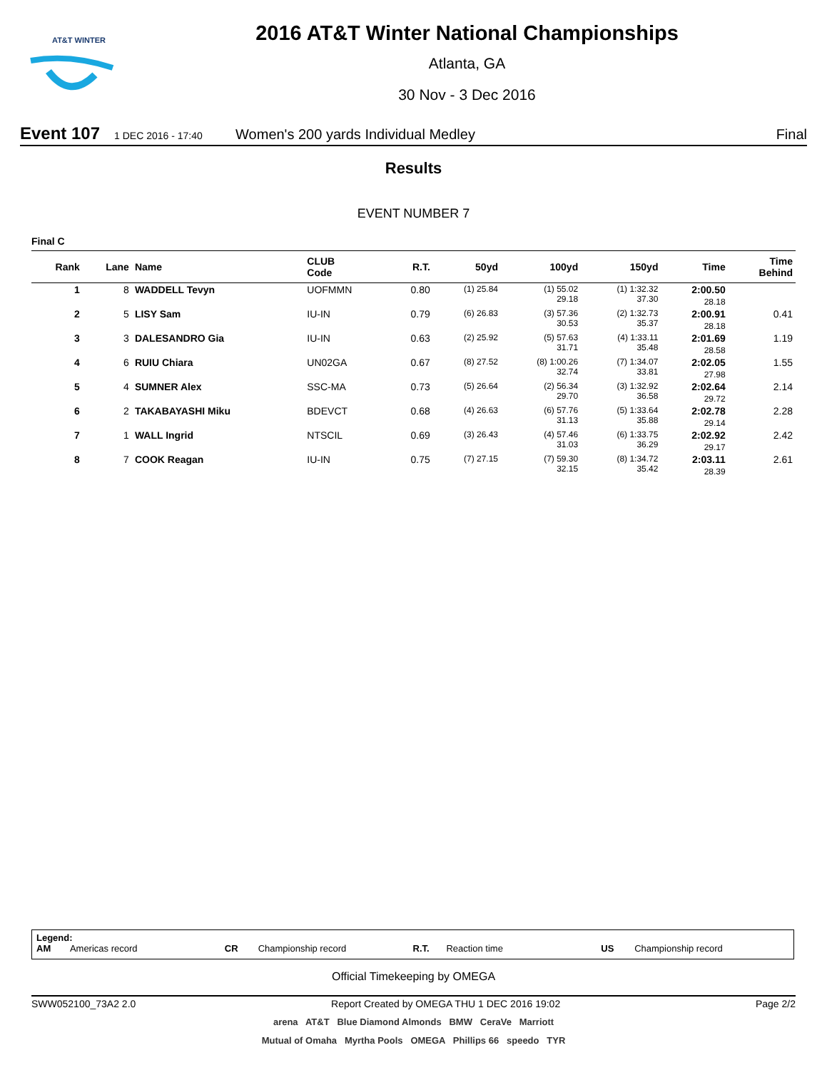AT&T WINTER
2016 AT&T Winter National Championships
Atlanta, GA
30 Nov - 3 Dec 2016
Event 107 1 DEC 2016 - 17:40 Women's 200 yards Individual Medley Final
Results
EVENT NUMBER 7
Final C
| Rank | Lane | Name | CLUB Code | R.T. | 50yd | 100yd | 150yd | Time | Time Behind |
| --- | --- | --- | --- | --- | --- | --- | --- | --- | --- |
| 1 | 8 | WADDELL Tevyn | UOFMMN | 0.80 | (1) 25.84 | (1) 55.02 29.18 | (1) 1:32.32 37.30 | 2:00.50 28.18 | |
| 2 | 5 | LISY Sam | IU-IN | 0.79 | (6) 26.83 | (3) 57.36 30.53 | (2) 1:32.73 35.37 | 2:00.91 28.18 | 0.41 |
| 3 | 3 | DALESANDRO Gia | IU-IN | 0.63 | (2) 25.92 | (5) 57.63 31.71 | (4) 1:33.11 35.48 | 2:01.69 28.58 | 1.19 |
| 4 | 6 | RUIU Chiara | UN02GA | 0.67 | (8) 27.52 | (8) 1:00.26 32.74 | (7) 1:34.07 33.81 | 2:02.05 27.98 | 1.55 |
| 5 | 4 | SUMNER Alex | SSC-MA | 0.73 | (5) 26.64 | (2) 56.34 29.70 | (3) 1:32.92 36.58 | 2:02.64 29.72 | 2.14 |
| 6 | 2 | TAKABAYASHI Miku | BDEVCT | 0.68 | (4) 26.63 | (6) 57.76 31.13 | (5) 1:33.64 35.88 | 2:02.78 29.14 | 2.28 |
| 7 | 1 | WALL Ingrid | NTSCIL | 0.69 | (3) 26.43 | (4) 57.46 31.03 | (6) 1:33.75 36.29 | 2:02.92 29.17 | 2.42 |
| 8 | 7 | COOK Reagan | IU-IN | 0.75 | (7) 27.15 | (7) 59.30 32.15 | (8) 1:34.72 35.42 | 2:03.11 28.39 | 2.61 |
Legend:
AM Americas record CR Championship record R.T. Reaction time US Championship record
Official Timekeeping by OMEGA
SWW052100_73A2 2.0 Report Created by OMEGA THU 1 DEC 2016 19:02 Page 2/2
arena AT&T Blue Diamond Almonds BMW CeraVe Marriott
Mutual of Omaha Myrtha Pools OMEGA Phillips 66 speedo TYR